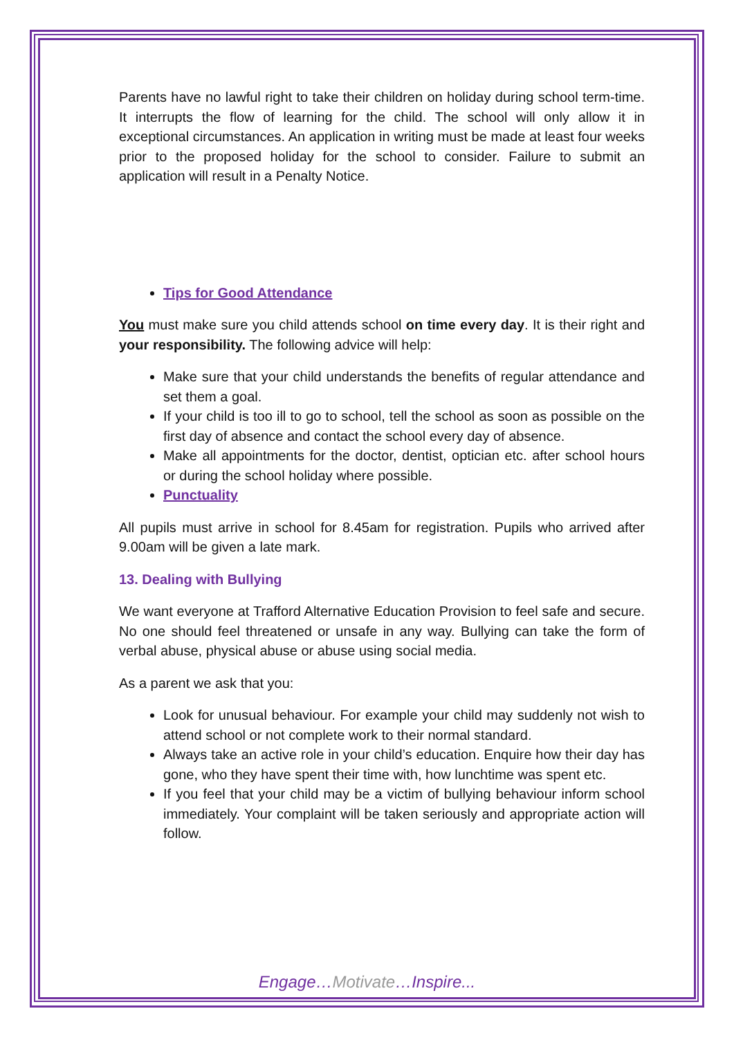Parents have no lawful right to take their children on holiday during school term-time. It interrupts the flow of learning for the child. The school will only allow it in exceptional circumstances. An application in writing must be made at least four weeks prior to the proposed holiday for the school to consider. Failure to submit an application will result in a Penalty Notice.
Tips for Good Attendance
You must make sure you child attends school on time every day. It is their right and your responsibility. The following advice will help:
Make sure that your child understands the benefits of regular attendance and set them a goal.
If your child is too ill to go to school, tell the school as soon as possible on the first day of absence and contact the school every day of absence.
Make all appointments for the doctor, dentist, optician etc. after school hours or during the school holiday where possible.
Punctuality
All pupils must arrive in school for 8.45am for registration. Pupils who arrived after 9.00am will be given a late mark.
13. Dealing with Bullying
We want everyone at Trafford Alternative Education Provision to feel safe and secure. No one should feel threatened or unsafe in any way. Bullying can take the form of verbal abuse, physical abuse or abuse using social media.
As a parent we ask that you:
Look for unusual behaviour. For example your child may suddenly not wish to attend school or not complete work to their normal standard.
Always take an active role in your child’s education. Enquire how their day has gone, who they have spent their time with, how lunchtime was spent etc.
If you feel that your child may be a victim of bullying behaviour inform school immediately. Your complaint will be taken seriously and appropriate action will follow.
Engage…Motivate…Inspire...